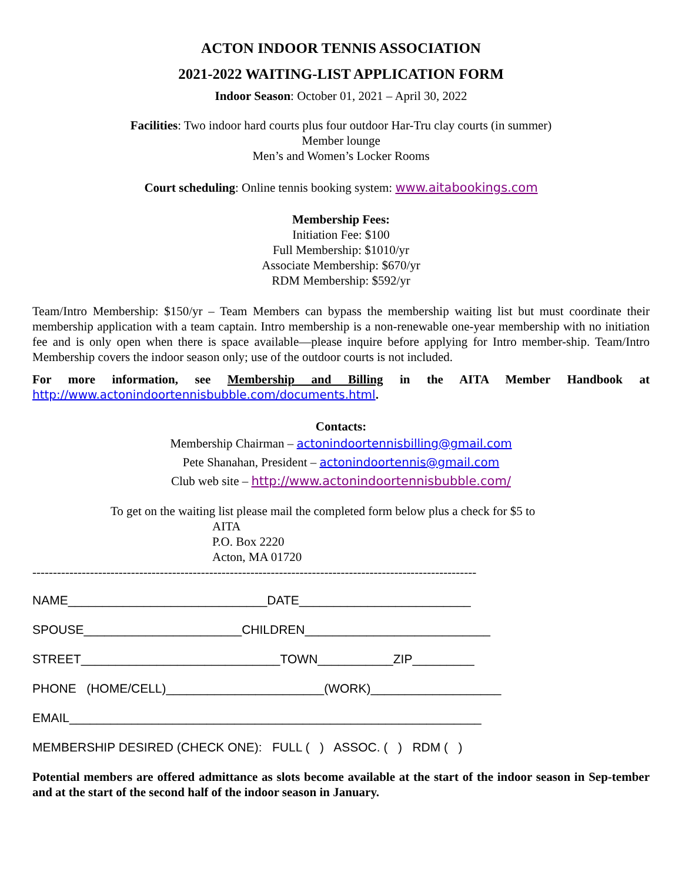ACTON INDOOR TENNIS ASSOCIATION
2021-2022 WAITING-LIST APPLICATION FORM
Indoor Season: October 01, 2021 – April 30, 2022
Facilities: Two indoor hard courts plus four outdoor Har-Tru clay courts (in summer)
Member lounge
Men’s and Women’s Locker Rooms
Court scheduling: Online tennis booking system: www.aitabookings.com
Membership Fees:
Initiation Fee: $100
Full Membership: $1010/yr
Associate Membership: $670/yr
RDM Membership: $592/yr
Team/Intro Membership: $150/yr – Team Members can bypass the membership waiting list but must coordinate their membership application with a team captain. Intro membership is a non-renewable one-year membership with no initiation fee and is only open when there is space available—please inquire before applying for Intro member-ship. Team/Intro Membership covers the indoor season only; use of the outdoor courts is not included.
For more information, see Membership and Billing in the AITA Member Handbook at
http://www.actonindoortennisbubble.com/documents.html.
Contacts:
Membership Chairman – actonindoortennisbilling@gmail.com
Pete Shanahan, President – actonindoortennis@gmail.com
Club web site – http://www.actonindoortennisbubble.com/
To get on the waiting list please mail the completed form below plus a check for $5 to
AITA
P.O. Box 2220
Acton, MA 01720
------------------------------------------------------------------------------------------------------------
NAME_____________________________DATE_________________________
SPOUSE_______________________CHILDREN___________________________
STREET_____________________________TOWN___________ZIP_________
PHONE (HOME/CELL)_______________________(WORK)___________________
EMAIL____________________________________________________________
MEMBERSHIP DESIRED (CHECK ONE): FULL ( ) ASSOC. ( ) RDM ( )
Potential members are offered admittance as slots become available at the start of the indoor season in Sep-tember and at the start of the second half of the indoor season in January.